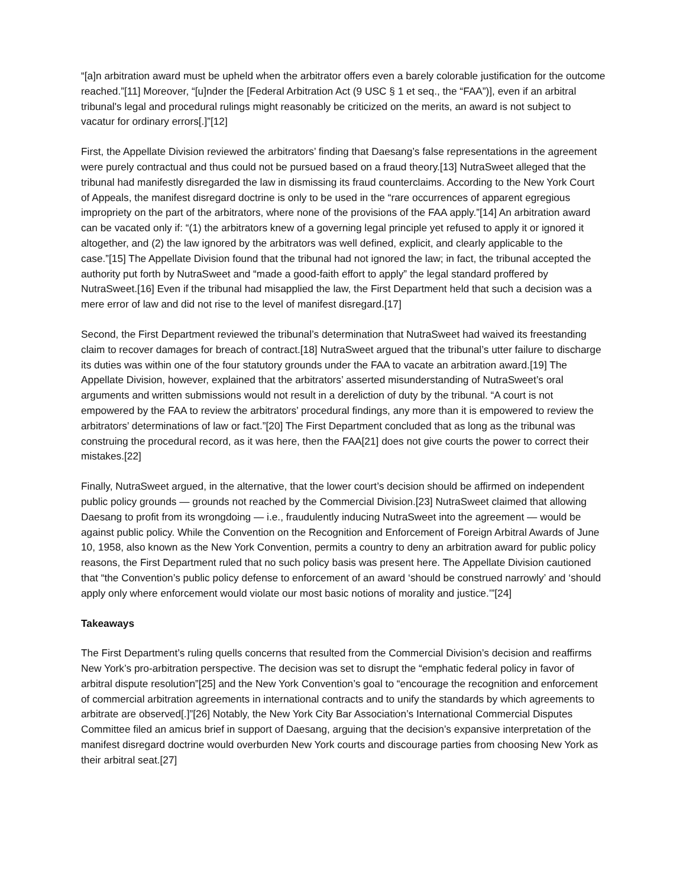“[a]n arbitration award must be upheld when the arbitrator offers even a barely colorable justification for the outcome reached.”[11] Moreover, “[u]nder the [Federal Arbitration Act (9 USC § 1 et seq., the “FAA”)], even if an arbitral tribunal's legal and procedural rulings might reasonably be criticized on the merits, an award is not subject to vacatur for ordinary errors[.]”[12]
First, the Appellate Division reviewed the arbitrators’ finding that Daesang’s false representations in the agreement were purely contractual and thus could not be pursued based on a fraud theory.[13] NutraSweet alleged that the tribunal had manifestly disregarded the law in dismissing its fraud counterclaims. According to the New York Court of Appeals, the manifest disregard doctrine is only to be used in the “rare occurrences of apparent egregious impropriety on the part of the arbitrators, where none of the provisions of the FAA apply.”[14] An arbitration award can be vacated only if: “(1) the arbitrators knew of a governing legal principle yet refused to apply it or ignored it altogether, and (2) the law ignored by the arbitrators was well defined, explicit, and clearly applicable to the case.”[15] The Appellate Division found that the tribunal had not ignored the law; in fact, the tribunal accepted the authority put forth by NutraSweet and “made a good-faith effort to apply” the legal standard proffered by NutraSweet.[16] Even if the tribunal had misapplied the law, the First Department held that such a decision was a mere error of law and did not rise to the level of manifest disregard.[17]
Second, the First Department reviewed the tribunal’s determination that NutraSweet had waived its freestanding claim to recover damages for breach of contract.[18] NutraSweet argued that the tribunal’s utter failure to discharge its duties was within one of the four statutory grounds under the FAA to vacate an arbitration award.[19] The Appellate Division, however, explained that the arbitrators’ asserted misunderstanding of NutraSweet’s oral arguments and written submissions would not result in a dereliction of duty by the tribunal. “A court is not empowered by the FAA to review the arbitrators’ procedural findings, any more than it is empowered to review the arbitrators’ determinations of law or fact.”[20] The First Department concluded that as long as the tribunal was construing the procedural record, as it was here, then the FAA[21] does not give courts the power to correct their mistakes.[22]
Finally, NutraSweet argued, in the alternative, that the lower court’s decision should be affirmed on independent public policy grounds — grounds not reached by the Commercial Division.[23] NutraSweet claimed that allowing Daesang to profit from its wrongdoing — i.e., fraudulently inducing NutraSweet into the agreement — would be against public policy. While the Convention on the Recognition and Enforcement of Foreign Arbitral Awards of June 10, 1958, also known as the New York Convention, permits a country to deny an arbitration award for public policy reasons, the First Department ruled that no such policy basis was present here. The Appellate Division cautioned that “the Convention’s public policy defense to enforcement of an award ‘should be construed narrowly’ and ‘should apply only where enforcement would violate our most basic notions of morality and justice.’”[24]
Takeaways
The First Department’s ruling quells concerns that resulted from the Commercial Division’s decision and reaffirms New York’s pro-arbitration perspective. The decision was set to disrupt the “emphatic federal policy in favor of arbitral dispute resolution”[25] and the New York Convention’s goal to “encourage the recognition and enforcement of commercial arbitration agreements in international contracts and to unify the standards by which agreements to arbitrate are observed[.]”[26] Notably, the New York City Bar Association’s International Commercial Disputes Committee filed an amicus brief in support of Daesang, arguing that the decision’s expansive interpretation of the manifest disregard doctrine would overburden New York courts and discourage parties from choosing New York as their arbitral seat.[27]